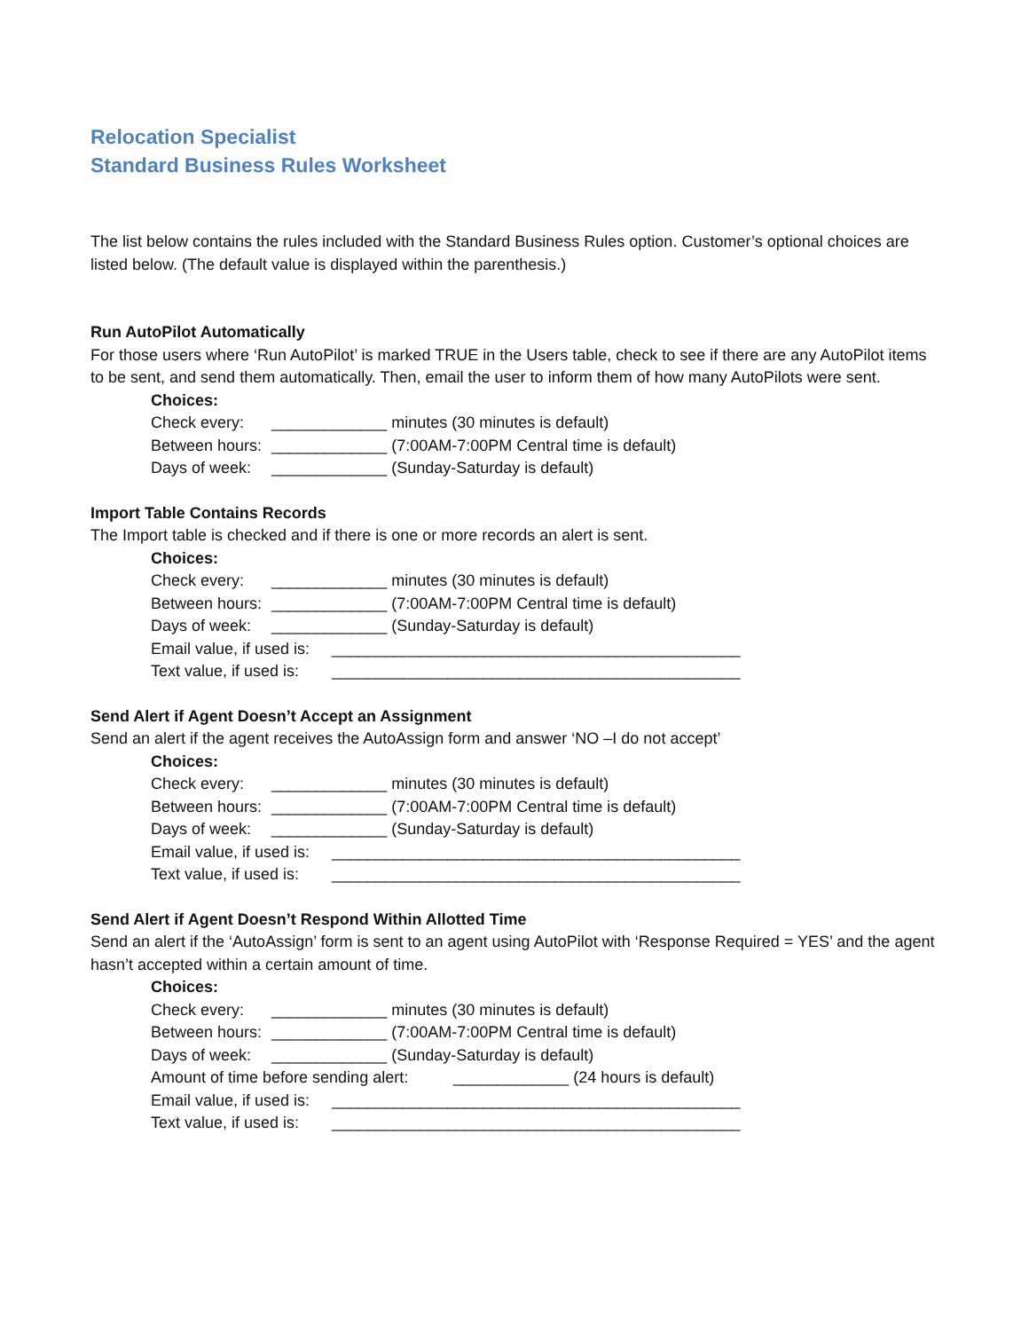Relocation Specialist
Standard Business Rules Worksheet
The list below contains the rules included with the Standard Business Rules option. Customer’s optional choices are listed below. (The default value is displayed within the parenthesis.)
Run AutoPilot Automatically
For those users where ‘Run AutoPilot’ is marked TRUE in the Users table, check to see if there are any AutoPilot items to be sent, and send them automatically. Then, email the user to inform them of how many AutoPilots were sent.
Choices:
Check every: _____________ minutes (30 minutes is default)
Between hours: _____________ (7:00AM-7:00PM Central time is default)
Days of week: _____________ (Sunday-Saturday is default)
Import Table Contains Records
The Import table is checked and if there is one or more records an alert is sent.
Choices:
Check every: _____________ minutes (30 minutes is default)
Between hours: _____________ (7:00AM-7:00PM Central time is default)
Days of week: _____________ (Sunday-Saturday is default)
Email value, if used is: ______________________________________________
Text value, if used is: ______________________________________________
Send Alert if Agent Doesn’t Accept an Assignment
Send an alert if the agent receives the AutoAssign form and answer ‘NO –I do not accept’
Choices:
Check every: _____________ minutes (30 minutes is default)
Between hours: _____________ (7:00AM-7:00PM Central time is default)
Days of week: _____________ (Sunday-Saturday is default)
Email value, if used is: ______________________________________________
Text value, if used is: ______________________________________________
Send Alert if Agent Doesn’t Respond Within Allotted Time
Send an alert if the ‘AutoAssign’ form is sent to an agent using AutoPilot with ‘Response Required = YES’ and the agent hasn’t accepted within a certain amount of time.
Choices:
Check every: _____________ minutes (30 minutes is default)
Between hours: _____________ (7:00AM-7:00PM Central time is default)
Days of week: _____________ (Sunday-Saturday is default)
Amount of time before sending alert: _____________ (24 hours is default)
Email value, if used is: ______________________________________________
Text value, if used is: ______________________________________________